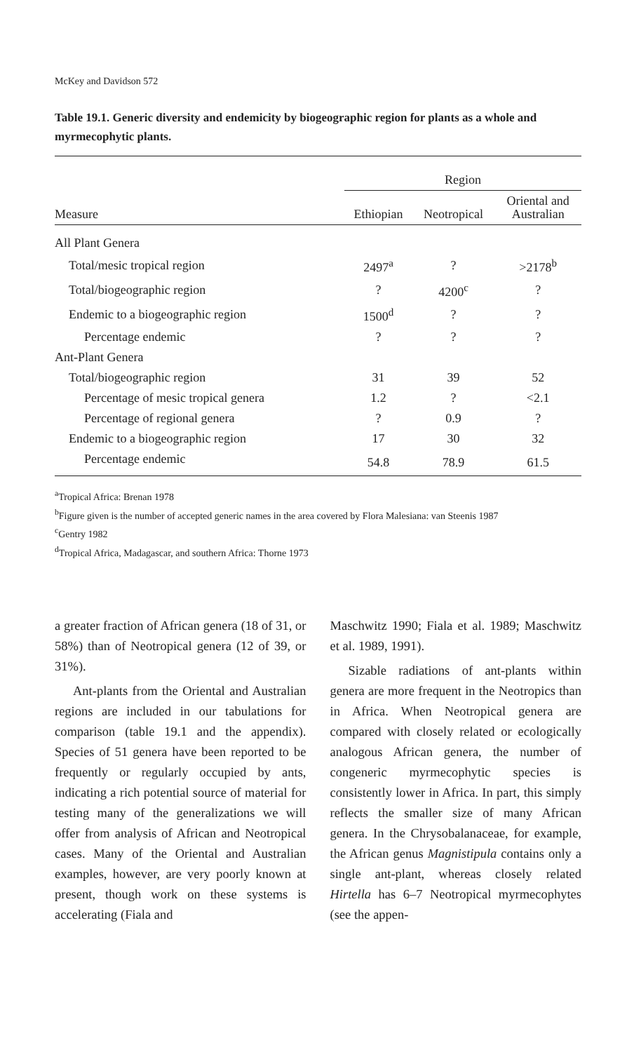McKey and Davidson 572
Table 19.1. Generic diversity and endemicity by biogeographic region for plants as a whole and myrmecophytic plants.
| | Region | | |
| --- | --- | --- | --- |
| Measure | Ethiopian | Neotropical | Oriental and Australian |
| All Plant Genera | | | |
| Total/mesic tropical region | 2497<sup>a</sup> | ? | >2178<sup>b</sup> |
| Total/biogeographic region | ? | 4200<sup>c</sup> | ? |
| Endemic to a biogeographic region | 1500<sup>d</sup> | ? | ? |
| Percentage endemic | ? | ? | ? |
| Ant-Plant Genera | | | |
| Total/biogeographic region | 31 | 39 | 52 |
| Percentage of mesic tropical genera | 1.2 | ? | <2.1 |
| Percentage of regional genera | ? | 0.9 | ? |
| Endemic to a biogeographic region | 17 | 30 | 32 |
| Percentage endemic | 54.8 | 78.9 | 61.5 |
<sup>a</sup> Tropical Africa: Brenan 1978
<sup>b</sup> Figure given is the number of accepted generic names in the area covered by Flora Malesiana: van Steenis 1987
<sup>c</sup> Gentry 1982
<sup>d</sup> Tropical Africa, Madagascar, and southern Africa: Thorne 1973
a greater fraction of African genera (18 of 31, or 58%) than of Neotropical genera (12 of 39, or 31%).
Ant-plants from the Oriental and Australian regions are included in our tabulations for comparison (table 19.1 and the appendix). Species of 51 genera have been reported to be frequently or regularly occupied by ants, indicating a rich potential source of material for testing many of the generalizations we will offer from analysis of African and Neotropical cases. Many of the Oriental and Australian examples, however, are very poorly known at present, though work on these systems is accelerating (Fiala and
Maschwitz 1990; Fiala et al. 1989; Maschwitz et al. 1989, 1991).
Sizable radiations of ant-plants within genera are more frequent in the Neotropics than in Africa. When Neotropical genera are compared with closely related or ecologically analogous African genera, the number of congeneric myrmecophytic species is consistently lower in Africa. In part, this simply reflects the smaller size of many African genera. In the Chrysobalanaceae, for example, the African genus Magnistipula contains only a single ant-plant, whereas closely related Hirtella has 6–7 Neotropical myrmecophytes (see the appen-